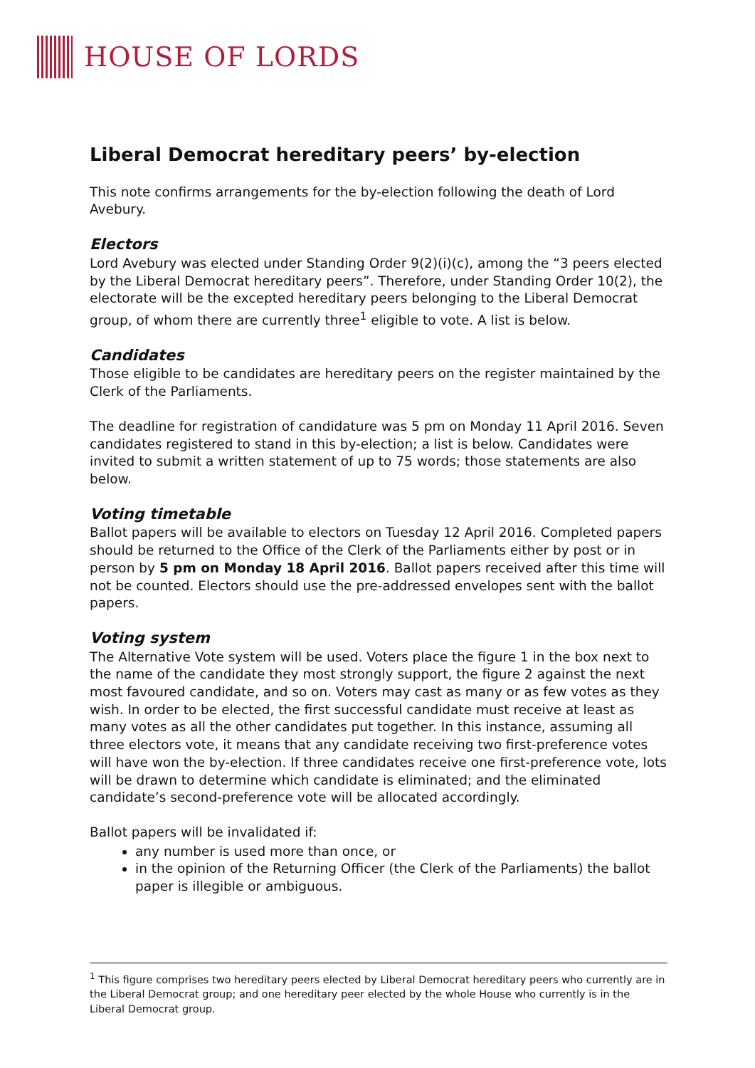HOUSE OF LORDS
Liberal Democrat hereditary peers’ by-election
This note confirms arrangements for the by-election following the death of Lord Avebury.
Electors
Lord Avebury was elected under Standing Order 9(2)(i)(c), among the “3 peers elected by the Liberal Democrat hereditary peers”. Therefore, under Standing Order 10(2), the electorate will be the excepted hereditary peers belonging to the Liberal Democrat group, of whom there are currently three<sup>1</sup> eligible to vote. A list is below.
Candidates
Those eligible to be candidates are hereditary peers on the register maintained by the Clerk of the Parliaments.
The deadline for registration of candidature was 5 pm on Monday 11 April 2016. Seven candidates registered to stand in this by-election; a list is below. Candidates were invited to submit a written statement of up to 75 words; those statements are also below.
Voting timetable
Ballot papers will be available to electors on Tuesday 12 April 2016. Completed papers should be returned to the Office of the Clerk of the Parliaments either by post or in person by 5 pm on Monday 18 April 2016. Ballot papers received after this time will not be counted. Electors should use the pre-addressed envelopes sent with the ballot papers.
Voting system
The Alternative Vote system will be used. Voters place the figure 1 in the box next to the name of the candidate they most strongly support, the figure 2 against the next most favoured candidate, and so on. Voters may cast as many or as few votes as they wish. In order to be elected, the first successful candidate must receive at least as many votes as all the other candidates put together. In this instance, assuming all three electors vote, it means that any candidate receiving two first-preference votes will have won the by-election. If three candidates receive one first-preference vote, lots will be drawn to determine which candidate is eliminated; and the eliminated candidate’s second-preference vote will be allocated accordingly.
Ballot papers will be invalidated if:
any number is used more than once, or
in the opinion of the Returning Officer (the Clerk of the Parliaments) the ballot paper is illegible or ambiguous.
<sup>1</sup> This figure comprises two hereditary peers elected by Liberal Democrat hereditary peers who currently are in the Liberal Democrat group; and one hereditary peer elected by the whole House who currently is in the Liberal Democrat group.